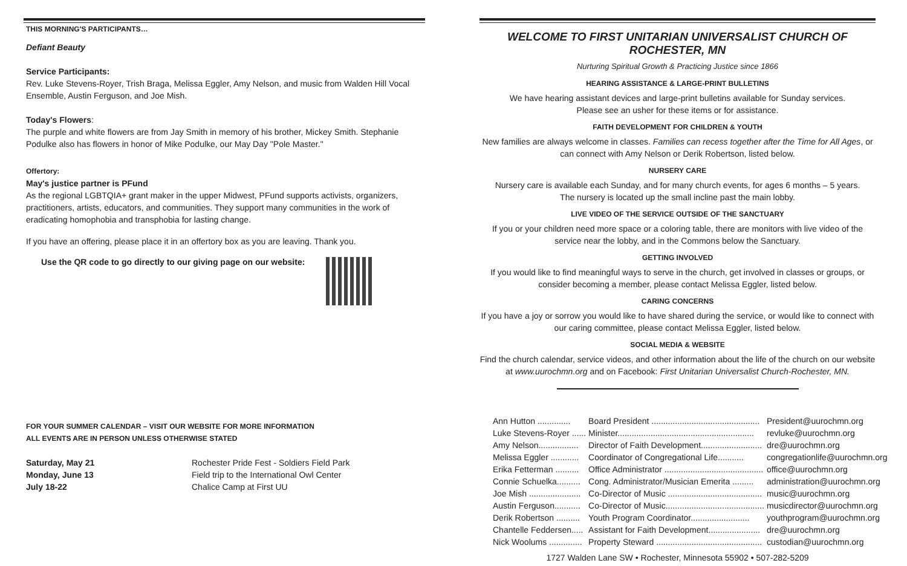THIS MORNING'S PARTICIPANTS…
Defiant Beauty
Service Participants:
Rev. Luke Stevens-Royer, Trish Braga, Melissa Eggler, Amy Nelson, and music from Walden Hill Vocal Ensemble, Austin Ferguson, and Joe Mish.
Today's Flowers:
The purple and white flowers are from Jay Smith in memory of his brother, Mickey Smith. Stephanie Podulke also has flowers in honor of Mike Podulke, our May Day "Pole Master."
Offertory:
May's justice partner is PFund
As the regional LGBTQIA+ grant maker in the upper Midwest, PFund supports activists, organizers, practitioners, artists, educators, and communities. They support many communities in the work of eradicating homophobia and transphobia for lasting change.
If you have an offering, please place it in an offertory box as you are leaving. Thank you.
Use the QR code to go directly to our giving page on our website:
FOR YOUR SUMMER CALENDAR – VISIT OUR WEBSITE FOR MORE INFORMATION
ALL EVENTS ARE IN PERSON UNLESS OTHERWISE STATED
| Saturday, May 21 | Rochester Pride Fest - Soldiers Field Park |
| Monday, June 13 | Field trip to the International Owl Center |
| July 18-22 | Chalice Camp at First UU |
WELCOME TO FIRST UNITARIAN UNIVERSALIST CHURCH OF ROCHESTER, MN
Nurturing Spiritual Growth & Practicing Justice since 1866
HEARING ASSISTANCE & LARGE-PRINT BULLETINS
We have hearing assistant devices and large-print bulletins available for Sunday services.
Please see an usher for these items or for assistance.
FAITH DEVELOPMENT FOR CHILDREN & YOUTH
New families are always welcome in classes. Families can recess together after the Time for All Ages, or can connect with Amy Nelson or Derik Robertson, listed below.
NURSERY CARE
Nursery care is available each Sunday, and for many church events, for ages 6 months – 5 years.
The nursery is located up the small incline past the main lobby.
LIVE VIDEO OF THE SERVICE OUTSIDE OF THE SANCTUARY
If you or your children need more space or a coloring table, there are monitors with live video of the service near the lobby, and in the Commons below the Sanctuary.
GETTING INVOLVED
If you would like to find meaningful ways to serve in the church, get involved in classes or groups, or consider becoming a member, please contact Melissa Eggler, listed below.
CARING CONCERNS
If you have a joy or sorrow you would like to have shared during the service, or would like to connect with our caring committee, please contact Melissa Eggler, listed below.
SOCIAL MEDIA & WEBSITE
Find the church calendar, service videos, and other information about the life of the church on our website at www.uurochmn.org and on Facebook: First Unitarian Universalist Church-Rochester, MN.
| Ann Hutton .............. | Board President .............................................. | President@uurochmn.org |
| Luke Stevens-Royer ...... | Minister.......................................................... | revluke@uurochmn.org |
| Amy Nelson................. | Director of Faith Development.......................... | dre@uurochmn.org |
| Melissa Eggler ............ | Coordinator of Congregational Life........... | congregationlife@uurochmn.org |
| Erika Fetterman .......... | Office Administrator .......................................... | office@uurochmn.org |
| Connie Schuelka.......... | Cong. Administrator/Musician Emerita ......... | administration@uurochmn.org |
| Joe Mish ...................... | Co-Director of Music ........................................ | music@uurochmn.org |
| Austin Ferguson........... | Co-Director of Music.......................................... | musicdirector@uurochmn.org |
| Derik Robertson .......... | Youth Program Coordinator......................... | youthprogram@uurochmn.org |
| Chantelle Feddersen..... | Assistant for Faith Development...................... | dre@uurochmn.org |
| Nick Woolums .............. | Property Steward ............................................. | custodian@uurochmn.org |
1727 Walden Lane SW • Rochester, Minnesota 55902 • 507-282-5209